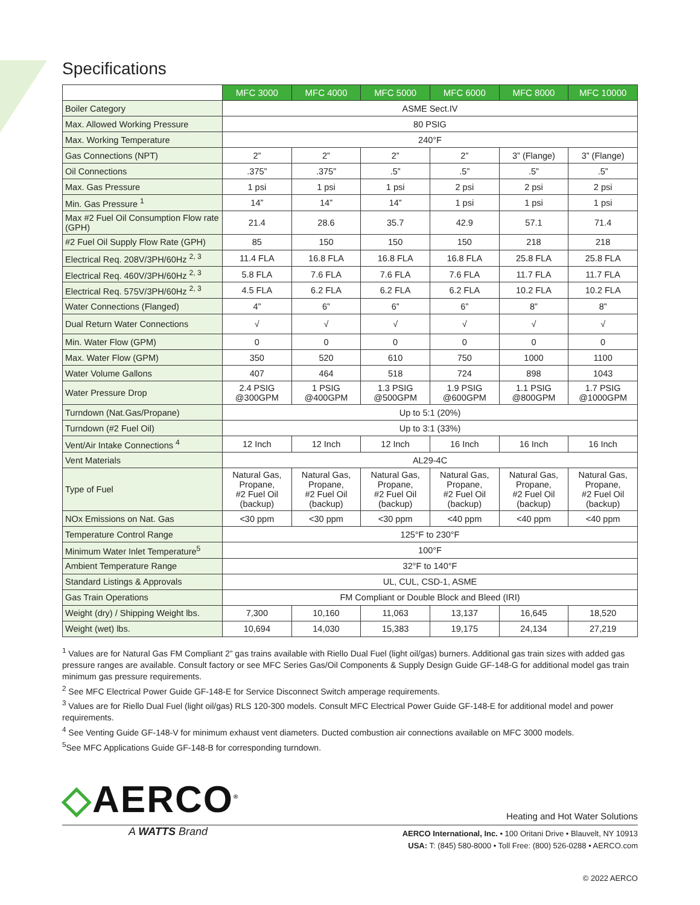Specifications
| | MFC 3000 | MFC 4000 | MFC 5000 | MFC 6000 | MFC 8000 | MFC 10000 |
| --- | --- | --- | --- | --- | --- | --- |
| Boiler Category | ASME Sect.IV | | | | | |
| Max. Allowed Working Pressure | 80 PSIG | | | | | |
| Max. Working Temperature | 240°F | | | | | |
| Gas Connections (NPT) | 2” | 2” | 2” | 2” | 3” (Flange) | 3” (Flange) |
| Oil Connections | .375” | .375” | .5” | .5” | .5” | .5” |
| Max. Gas Pressure | 1 psi | 1 psi | 1 psi | 2 psi | 2 psi | 2 psi |
| Min. Gas Pressure <sup>1</sup> | 14” | 14” | 14” | 1 psi | 1 psi | 1 psi |
| Max #2 Fuel Oil Consumption Flow rate (GPH) | 21.4 | 28.6 | 35.7 | 42.9 | 57.1 | 71.4 |
| #2 Fuel Oil Supply Flow Rate (GPH) | 85 | 150 | 150 | 150 | 218 | 218 |
| Electrical Req. 208V/3PH/60Hz <sup>2, 3</sup> | 11.4 FLA | 16.8 FLA | 16.8 FLA | 16.8 FLA | 25.8 FLA | 25.8 FLA |
| Electrical Req. 460V/3PH/60Hz <sup>2, 3</sup> | 5.8 FLA | 7.6 FLA | 7.6 FLA | 7.6 FLA | 11.7 FLA | 11.7 FLA |
| Electrical Req. 575V/3PH/60Hz <sup>2, 3</sup> | 4.5 FLA | 6.2 FLA | 6.2 FLA | 6.2 FLA | 10.2 FLA | 10.2 FLA |
| Water Connections (Flanged) | 4” | 6” | 6” | 6” | 8” | 8” |
| Dual Return Water Connections | √ | √ | √ | √ | √ | √ |
| Min. Water Flow (GPM) | 0 | 0 | 0 | 0 | 0 | 0 |
| Max. Water Flow (GPM) | 350 | 520 | 610 | 750 | 1000 | 1100 |
| Water Volume Gallons | 407 | 464 | 518 | 724 | 898 | 1043 |
| Water Pressure Drop | 2.4 PSIG @300GPM | 1 PSIG @400GPM | 1.3 PSIG @500GPM | 1.9 PSIG @600GPM | 1.1 PSIG @800GPM | 1.7 PSIG @1000GPM |
| Turndown (Nat.Gas/Propane) | Up to 5:1 (20%) | | | | | |
| Turndown (#2 Fuel Oil) | Up to 3:1 (33%) | | | | | |
| Vent/Air Intake Connections <sup>4</sup> | 12 Inch | 12 Inch | 12 Inch | 16 Inch | 16 Inch | 16 Inch |
| Vent Materials | AL29-4C | | | | | |
| Type of Fuel | Natural Gas, Propane, #2 Fuel Oil (backup) | Natural Gas, Propane, #2 Fuel Oil (backup) | Natural Gas, Propane, #2 Fuel Oil (backup) | Natural Gas, Propane, #2 Fuel Oil (backup) | Natural Gas, Propane, #2 Fuel Oil (backup) | Natural Gas, Propane, #2 Fuel Oil (backup) |
| NOx Emissions on Nat. Gas | <30 ppm | <30 ppm | <30 ppm | <40 ppm | <40 ppm | <40 ppm |
| Temperature Control Range | 125°F to 230°F | | | | | |
| Minimum Water Inlet Temperature<sup>5</sup> | 100°F | | | | | |
| Ambient Temperature Range | 32°F to 140°F | | | | | |
| Standard Listings & Approvals | UL, CUL, CSD-1, ASME | | | | | |
| Gas Train Operations | FM Compliant or Double Block and Bleed (IRI) | | | | | |
| Weight (dry) / Shipping Weight lbs. | 7,300 | 10,160 | 11,063 | 13,137 | 16,645 | 18,520 |
| Weight (wet) lbs. | 10,694 | 14,030 | 15,383 | 19,175 | 24,134 | 27,219 |
<sup>1</sup> Values are for Natural Gas FM Compliant 2” gas trains available with Riello Dual Fuel (light oil/gas) burners. Additional gas train sizes with added gas pressure ranges are available. Consult factory or see MFC Series Gas/Oil Components & Supply Design Guide GF-148-G for additional model gas train minimum gas pressure requirements.
<sup>2</sup> See MFC Electrical Power Guide GF-148-E for Service Disconnect Switch amperage requirements.
<sup>3</sup> Values are for Riello Dual Fuel (light oil/gas) RLS 120-300 models. Consult MFC Electrical Power Guide GF-148-E for additional model and power requirements.
<sup>4</sup> See Venting Guide GF-148-V for minimum exhaust vent diameters. Ducted combustion air connections available on MFC 3000 models.
<sup>5</sup> See MFC Applications Guide GF-148-B for corresponding turndown.
◇AERCO<sup>®</sup>
Heating and Hot Water Solutions
A WATTS Brand
AERCO International, Inc. • 100 Oritani Drive • Blauvelt, NY 10913
USA: T: (845) 580-8000 • Toll Free: (800) 526-0288 • AERCO.com
© 2022 AERCO